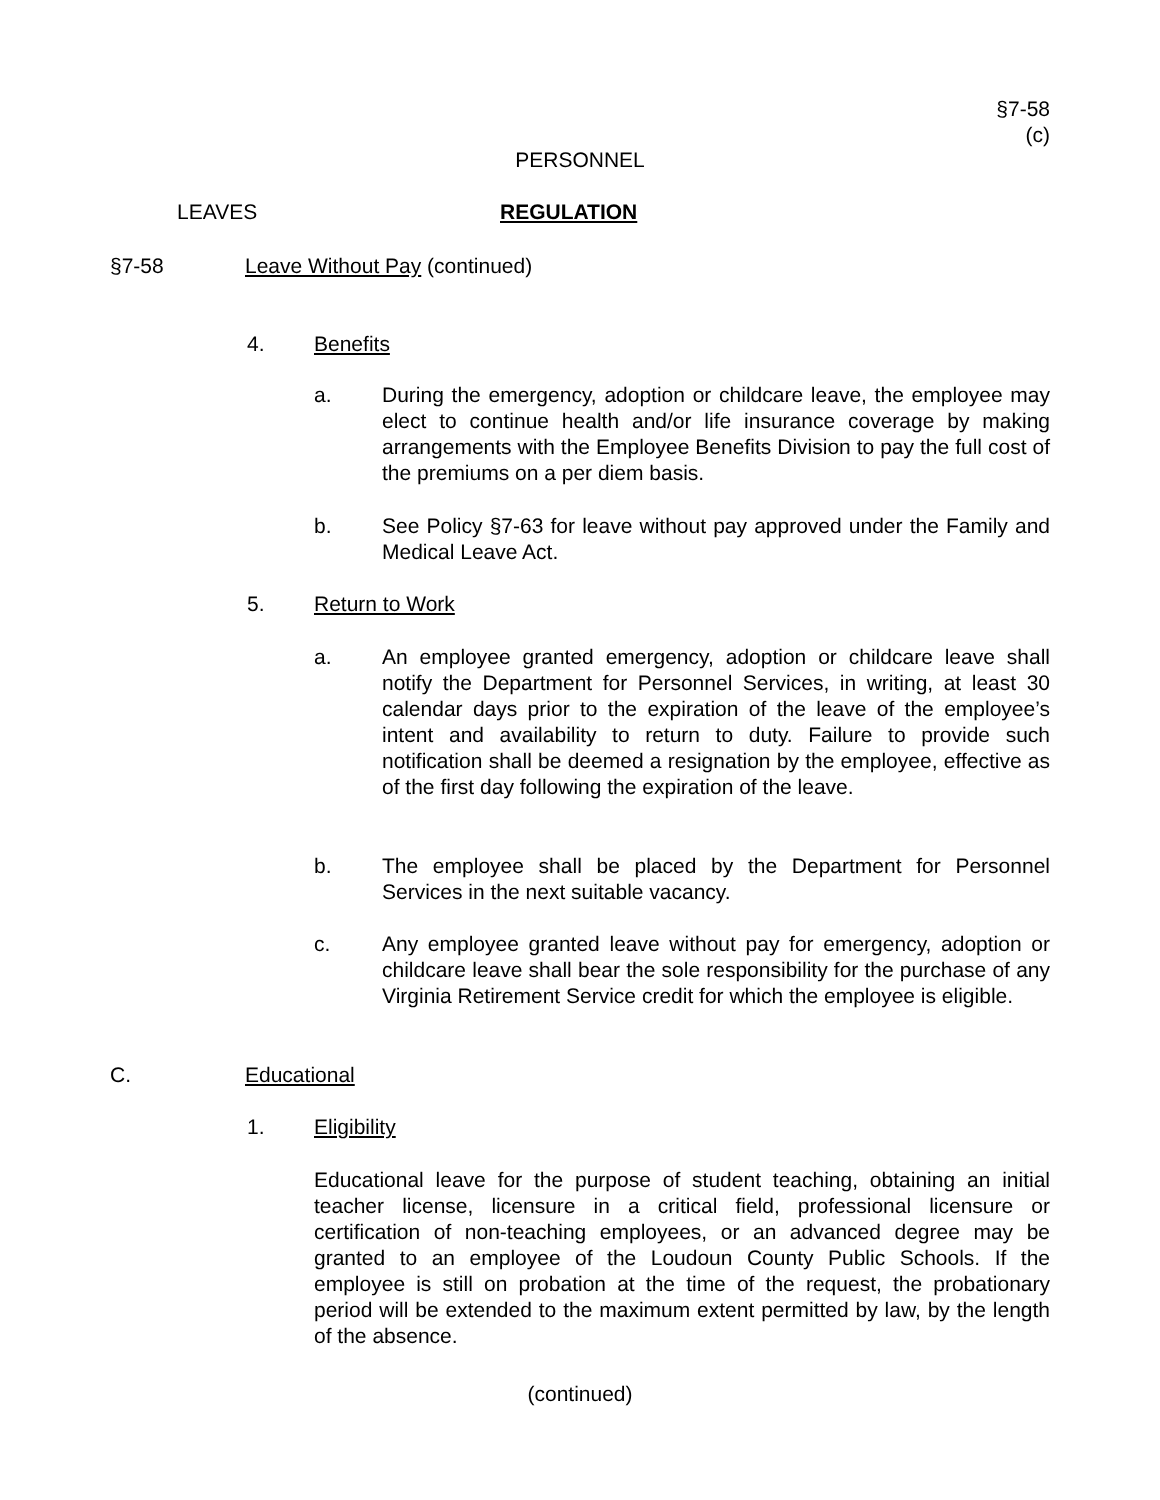§7-58
(c)
PERSONNEL
LEAVES REGULATION
§7-58 Leave Without Pay (continued)
4. Benefits
a.
During the emergency, adoption or childcare leave, the employee may elect to continue health and/or life insurance coverage by making arrangements with the Employee Benefits Division to pay the full cost of the premiums on a per diem basis.
b.
See Policy §7-63 for leave without pay approved under the Family and Medical Leave Act.
5. Return to Work
a.
An employee granted emergency, adoption or childcare leave shall notify the Department for Personnel Services, in writing, at least 30 calendar days prior to the expiration of the leave of the employee’s intent and availability to return to duty. Failure to provide such notification shall be deemed a resignation by the employee, effective as of the first day following the expiration of the leave.
b.
The employee shall be placed by the Department for Personnel Services in the next suitable vacancy.
c.
Any employee granted leave without pay for emergency, adoption or childcare leave shall bear the sole responsibility for the purchase of any Virginia Retirement Service credit for which the employee is eligible.
C. Educational
1. Eligibility
Educational leave for the purpose of student teaching, obtaining an initial teacher license, licensure in a critical field, professional licensure or certification of non-teaching employees, or an advanced degree may be granted to an employee of the Loudoun County Public Schools. If the employee is still on probation at the time of the request, the probationary period will be extended to the maximum extent permitted by law, by the length of the absence.
(continued)